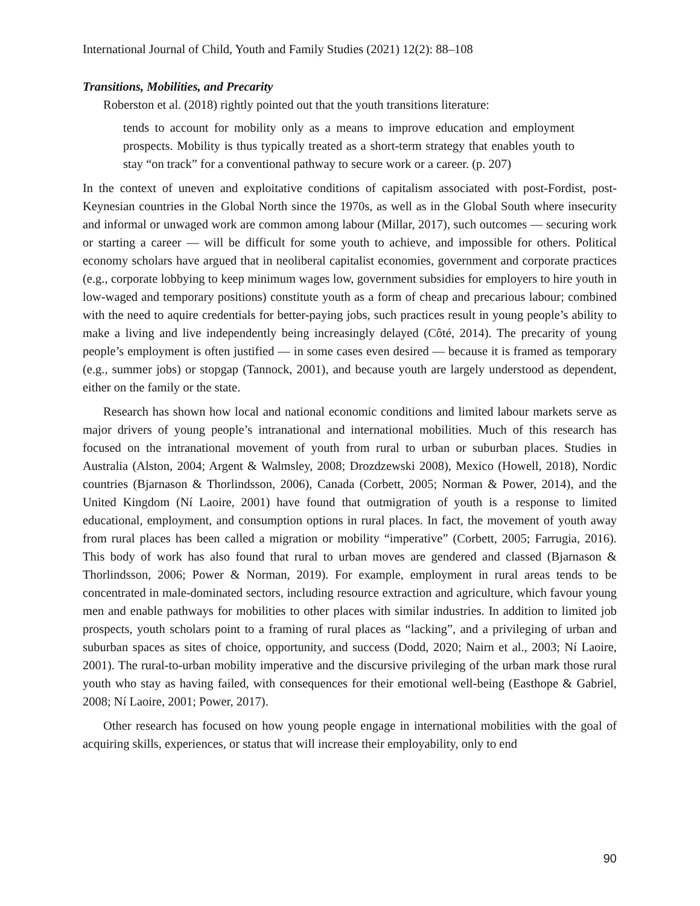International Journal of Child, Youth and Family Studies (2021) 12(2): 88–108
Transitions, Mobilities, and Precarity
Roberston et al. (2018) rightly pointed out that the youth transitions literature:
tends to account for mobility only as a means to improve education and employment prospects. Mobility is thus typically treated as a short-term strategy that enables youth to stay “on track” for a conventional pathway to secure work or a career. (p. 207)
In the context of uneven and exploitative conditions of capitalism associated with post-Fordist, post-Keynesian countries in the Global North since the 1970s, as well as in the Global South where insecurity and informal or unwaged work are common among labour (Millar, 2017), such outcomes — securing work or starting a career — will be difficult for some youth to achieve, and impossible for others. Political economy scholars have argued that in neoliberal capitalist economies, government and corporate practices (e.g., corporate lobbying to keep minimum wages low, government subsidies for employers to hire youth in low-waged and temporary positions) constitute youth as a form of cheap and precarious labour; combined with the need to aquire credentials for better-paying jobs, such practices result in young people’s ability to make a living and live independently being increasingly delayed (Côté, 2014). The precarity of young people’s employment is often justified — in some cases even desired — because it is framed as temporary (e.g., summer jobs) or stopgap (Tannock, 2001), and because youth are largely understood as dependent, either on the family or the state.
Research has shown how local and national economic conditions and limited labour markets serve as major drivers of young people’s intranational and international mobilities. Much of this research has focused on the intranational movement of youth from rural to urban or suburban places. Studies in Australia (Alston, 2004; Argent & Walmsley, 2008; Drozdzewski 2008), Mexico (Howell, 2018), Nordic countries (Bjarnason & Thorlindsson, 2006), Canada (Corbett, 2005; Norman & Power, 2014), and the United Kingdom (Ní Laoire, 2001) have found that outmigration of youth is a response to limited educational, employment, and consumption options in rural places. In fact, the movement of youth away from rural places has been called a migration or mobility “imperative” (Corbett, 2005; Farrugia, 2016). This body of work has also found that rural to urban moves are gendered and classed (Bjarnason & Thorlindsson, 2006; Power & Norman, 2019). For example, employment in rural areas tends to be concentrated in male-dominated sectors, including resource extraction and agriculture, which favour young men and enable pathways for mobilities to other places with similar industries. In addition to limited job prospects, youth scholars point to a framing of rural places as “lacking”, and a privileging of urban and suburban spaces as sites of choice, opportunity, and success (Dodd, 2020; Nairn et al., 2003; Ní Laoire, 2001). The rural-to-urban mobility imperative and the discursive privileging of the urban mark those rural youth who stay as having failed, with consequences for their emotional well-being (Easthope & Gabriel, 2008; Ní Laoire, 2001; Power, 2017).
Other research has focused on how young people engage in international mobilities with the goal of acquiring skills, experiences, or status that will increase their employability, only to end
90